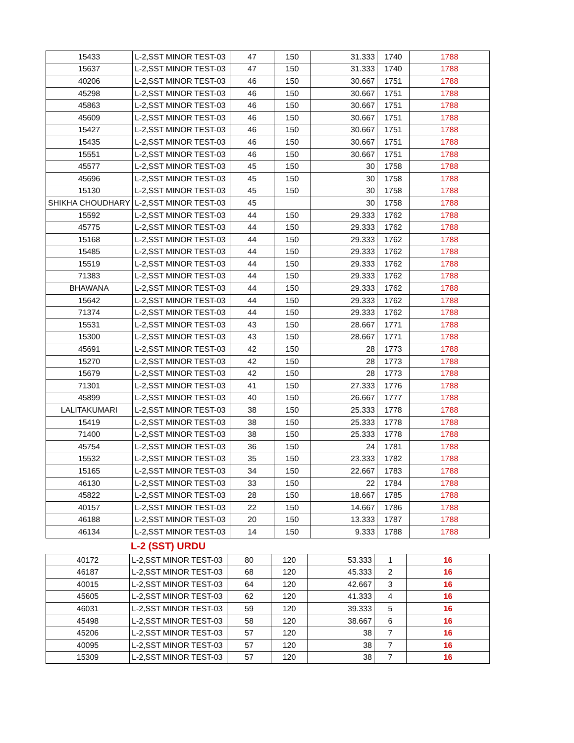| 15433 | L-2,SST MINOR TEST-03 | 47 | 150 | 31.333 | 1740 | 1788 |
| 15637 | L-2,SST MINOR TEST-03 | 47 | 150 | 31.333 | 1740 | 1788 |
| 40206 | L-2,SST MINOR TEST-03 | 46 | 150 | 30.667 | 1751 | 1788 |
| 45298 | L-2,SST MINOR TEST-03 | 46 | 150 | 30.667 | 1751 | 1788 |
| 45863 | L-2,SST MINOR TEST-03 | 46 | 150 | 30.667 | 1751 | 1788 |
| 45609 | L-2,SST MINOR TEST-03 | 46 | 150 | 30.667 | 1751 | 1788 |
| 15427 | L-2,SST MINOR TEST-03 | 46 | 150 | 30.667 | 1751 | 1788 |
| 15435 | L-2,SST MINOR TEST-03 | 46 | 150 | 30.667 | 1751 | 1788 |
| 15551 | L-2,SST MINOR TEST-03 | 46 | 150 | 30.667 | 1751 | 1788 |
| 45577 | L-2,SST MINOR TEST-03 | 45 | 150 | 30 | 1758 | 1788 |
| 45696 | L-2,SST MINOR TEST-03 | 45 | 150 | 30 | 1758 | 1788 |
| 15130 | L-2,SST MINOR TEST-03 | 45 | 150 | 30 | 1758 | 1788 |
| SHIKHA CHOUDHARY | L-2,SST MINOR TEST-03 | 45 | | 30 | 1758 | 1788 |
| 15592 | L-2,SST MINOR TEST-03 | 44 | 150 | 29.333 | 1762 | 1788 |
| 45775 | L-2,SST MINOR TEST-03 | 44 | 150 | 29.333 | 1762 | 1788 |
| 15168 | L-2,SST MINOR TEST-03 | 44 | 150 | 29.333 | 1762 | 1788 |
| 15485 | L-2,SST MINOR TEST-03 | 44 | 150 | 29.333 | 1762 | 1788 |
| 15519 | L-2,SST MINOR TEST-03 | 44 | 150 | 29.333 | 1762 | 1788 |
| 71383 | L-2,SST MINOR TEST-03 | 44 | 150 | 29.333 | 1762 | 1788 |
| BHAWANA | L-2,SST MINOR TEST-03 | 44 | 150 | 29.333 | 1762 | 1788 |
| 15642 | L-2,SST MINOR TEST-03 | 44 | 150 | 29.333 | 1762 | 1788 |
| 71374 | L-2,SST MINOR TEST-03 | 44 | 150 | 29.333 | 1762 | 1788 |
| 15531 | L-2,SST MINOR TEST-03 | 43 | 150 | 28.667 | 1771 | 1788 |
| 15300 | L-2,SST MINOR TEST-03 | 43 | 150 | 28.667 | 1771 | 1788 |
| 45691 | L-2,SST MINOR TEST-03 | 42 | 150 | 28 | 1773 | 1788 |
| 15270 | L-2,SST MINOR TEST-03 | 42 | 150 | 28 | 1773 | 1788 |
| 15679 | L-2,SST MINOR TEST-03 | 42 | 150 | 28 | 1773 | 1788 |
| 71301 | L-2,SST MINOR TEST-03 | 41 | 150 | 27.333 | 1776 | 1788 |
| 45899 | L-2,SST MINOR TEST-03 | 40 | 150 | 26.667 | 1777 | 1788 |
| LALITAKUMARI | L-2,SST MINOR TEST-03 | 38 | 150 | 25.333 | 1778 | 1788 |
| 15419 | L-2,SST MINOR TEST-03 | 38 | 150 | 25.333 | 1778 | 1788 |
| 71400 | L-2,SST MINOR TEST-03 | 38 | 150 | 25.333 | 1778 | 1788 |
| 45754 | L-2,SST MINOR TEST-03 | 36 | 150 | 24 | 1781 | 1788 |
| 15532 | L-2,SST MINOR TEST-03 | 35 | 150 | 23.333 | 1782 | 1788 |
| 15165 | L-2,SST MINOR TEST-03 | 34 | 150 | 22.667 | 1783 | 1788 |
| 46130 | L-2,SST MINOR TEST-03 | 33 | 150 | 22 | 1784 | 1788 |
| 45822 | L-2,SST MINOR TEST-03 | 28 | 150 | 18.667 | 1785 | 1788 |
| 40157 | L-2,SST MINOR TEST-03 | 22 | 150 | 14.667 | 1786 | 1788 |
| 46188 | L-2,SST MINOR TEST-03 | 20 | 150 | 13.333 | 1787 | 1788 |
| 46134 | L-2,SST MINOR TEST-03 | 14 | 150 | 9.333 | 1788 | 1788 |
L-2 (SST) URDU
| 40172 | L-2,SST MINOR TEST-03 | 80 | 120 | 53.333 | 1 | 16 |
| 46187 | L-2,SST MINOR TEST-03 | 68 | 120 | 45.333 | 2 | 16 |
| 40015 | L-2,SST MINOR TEST-03 | 64 | 120 | 42.667 | 3 | 16 |
| 45605 | L-2,SST MINOR TEST-03 | 62 | 120 | 41.333 | 4 | 16 |
| 46031 | L-2,SST MINOR TEST-03 | 59 | 120 | 39.333 | 5 | 16 |
| 45498 | L-2,SST MINOR TEST-03 | 58 | 120 | 38.667 | 6 | 16 |
| 45206 | L-2,SST MINOR TEST-03 | 57 | 120 | 38 | 7 | 16 |
| 40095 | L-2,SST MINOR TEST-03 | 57 | 120 | 38 | 7 | 16 |
| 15309 | L-2,SST MINOR TEST-03 | 57 | 120 | 38 | 7 | 16 |